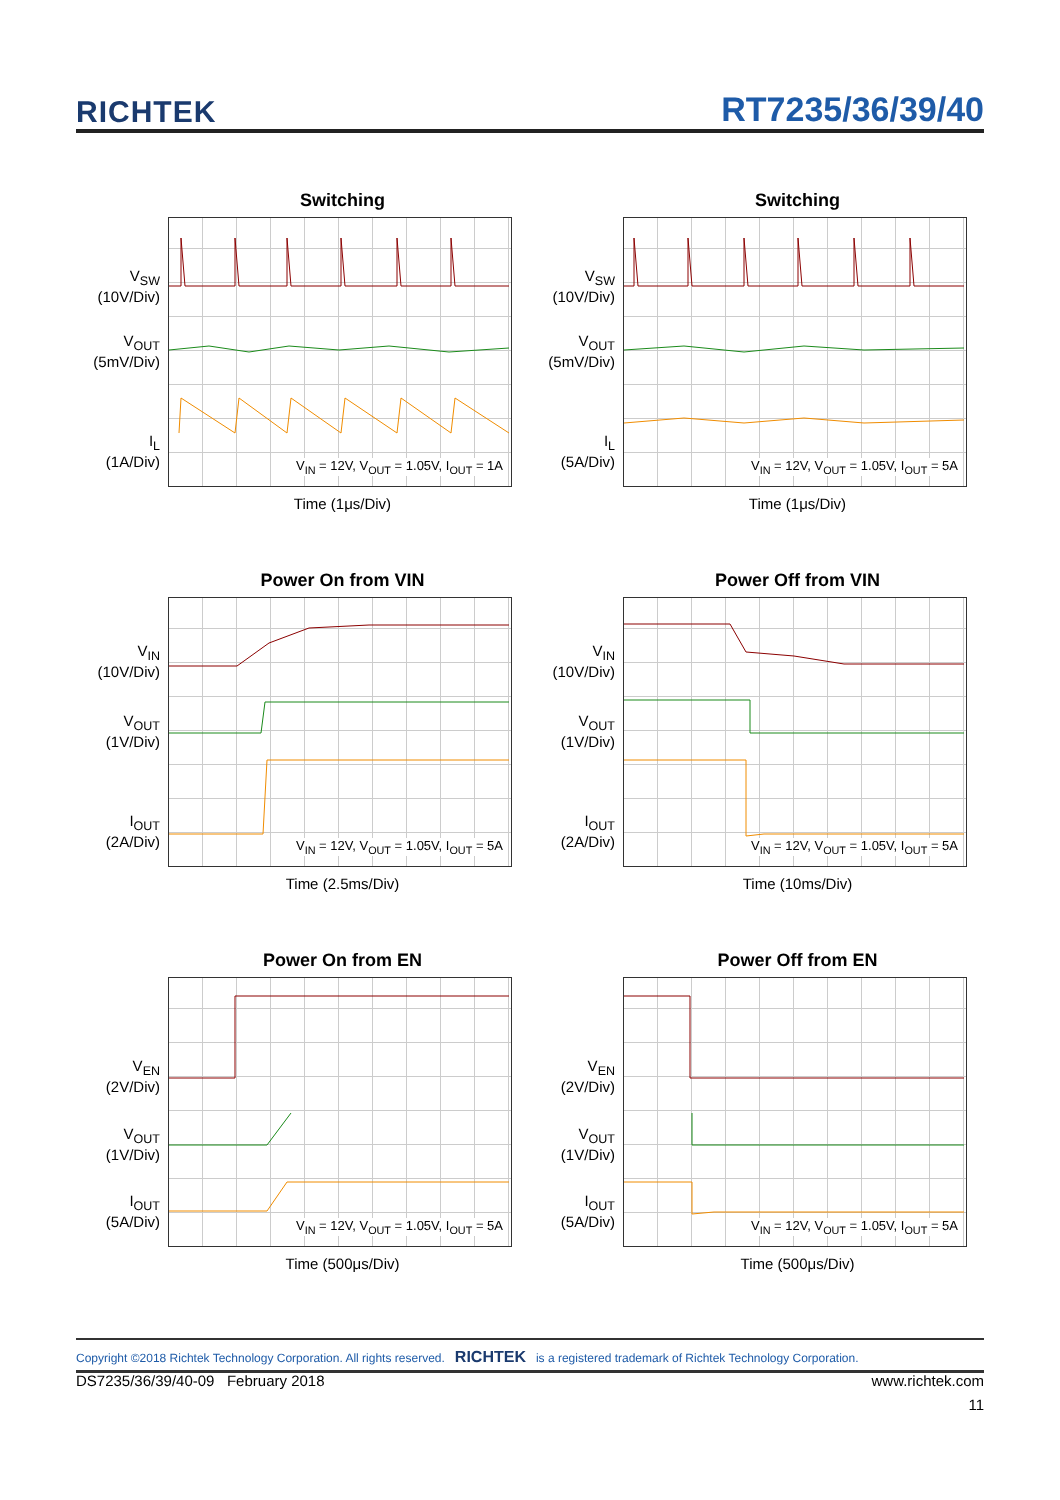RICHTEK RT7235/36/39/40
Switching
V<sub>SW</sub>
(10V/Div)
V<sub>OUT</sub>
(5mV/Div)
I<sub>L</sub>
(1A/Div)
V<sub>IN</sub> = 12V, V<sub>OUT</sub> = 1.05V, I<sub>OUT</sub> = 1A
Time (1μs/Div)
Switching
V<sub>SW</sub>
(10V/Div)
V<sub>OUT</sub>
(5mV/Div)
I<sub>L</sub>
(5A/Div)
V<sub>IN</sub> = 12V, V<sub>OUT</sub> = 1.05V, I<sub>OUT</sub> = 5A
Time (1μs/Div)
Power On from VIN
V<sub>IN</sub>
(10V/Div)
V<sub>OUT</sub>
(1V/Div)
I<sub>OUT</sub>
(2A/Div)
V<sub>IN</sub> = 12V, V<sub>OUT</sub> = 1.05V, I<sub>OUT</sub> = 5A
Time (2.5ms/Div)
Power Off from VIN
V<sub>IN</sub>
(10V/Div)
V<sub>OUT</sub>
(1V/Div)
I<sub>OUT</sub>
(2A/Div)
V<sub>IN</sub> = 12V, V<sub>OUT</sub> = 1.05V, I<sub>OUT</sub> = 5A
Time (10ms/Div)
Power On from EN
V<sub>EN</sub>
(2V/Div)
V<sub>OUT</sub>
(1V/Div)
I<sub>OUT</sub>
(5A/Div)
V<sub>IN</sub> = 12V, V<sub>OUT</sub> = 1.05V, I<sub>OUT</sub> = 5A
Time (500μs/Div)
Power Off from EN
V<sub>EN</sub>
(2V/Div)
V<sub>OUT</sub>
(1V/Div)
I<sub>OUT</sub>
(5A/Div)
V<sub>IN</sub> = 12V, V<sub>OUT</sub> = 1.05V, I<sub>OUT</sub> = 5A
Time (500μs/Div)
Copyright ©2018 Richtek Technology Corporation. All rights reserved. RICHTEK is a registered trademark of Richtek Technology Corporation.
DS7235/36/39/40-09 February 2018 www.richtek.com
11